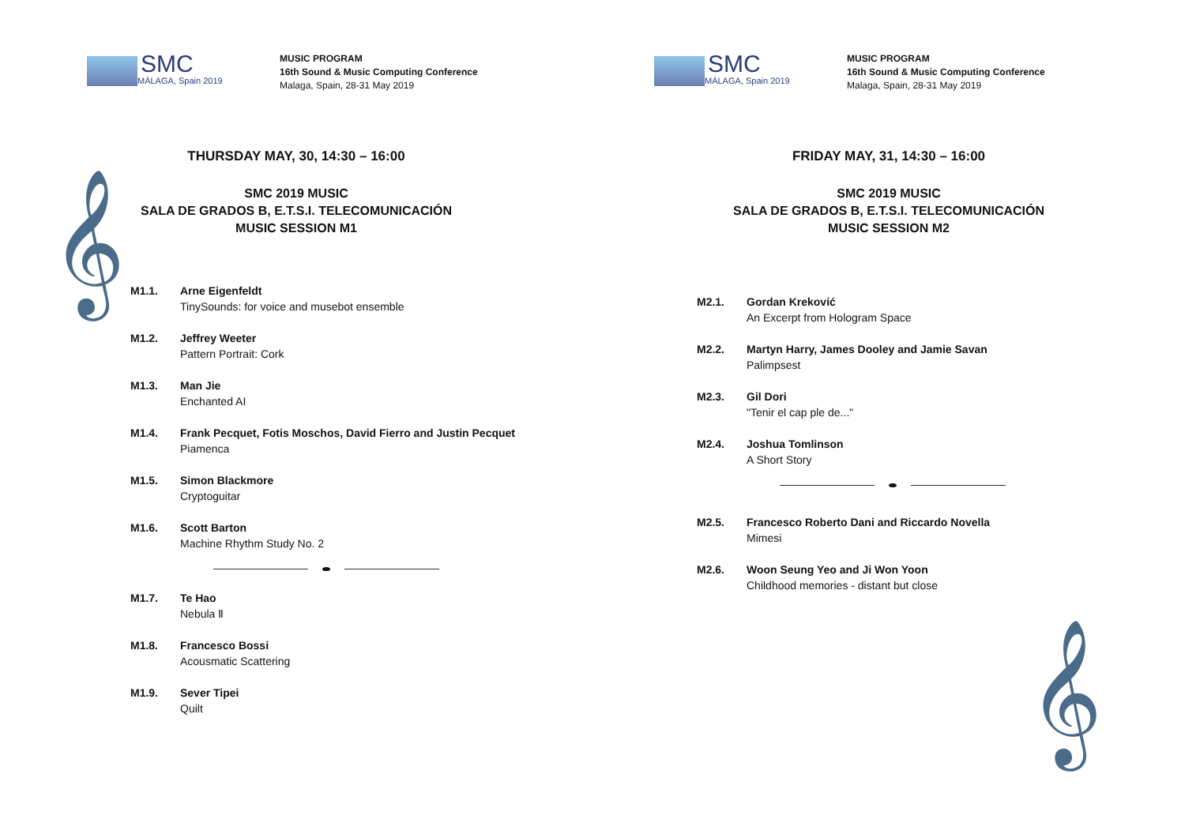SMC
MÁLAGA, Spain 2019
MUSIC PROGRAM
16th Sound & Music Computing Conference
Malaga, Spain, 28-31 May 2019
THURSDAY MAY, 30, 14:30 – 16:00
𝄞
SMC 2019 MUSIC
SALA DE GRADOS B, E.T.S.I. TELECOMUNICACIÓN
MUSIC SESSION M1
M1.1. Arne Eigenfeldt
TinySounds: for voice and musebot ensemble
M1.2. Jeffrey Weeter
Pattern Portrait: Cork
M1.3. Man Jie
Enchanted AI
M1.4. Frank Pecquet, Fotis Moschos, David Fierro and Justin Pecquet
Piamenca
M1.5. Simon Blackmore
Cryptoguitar
M1.6. Scott Barton
Machine Rhythm Study No. 2
M1.7. Te Hao
Nebula Ⅱ
M1.8. Francesco Bossi
Acousmatic Scattering
M1.9. Sever Tipei
Quilt
SMC
MÁLAGA, Spain 2019
MUSIC PROGRAM
16th Sound & Music Computing Conference
Malaga, Spain, 28-31 May 2019
FRIDAY MAY, 31, 14:30 – 16:00
SMC 2019 MUSIC
SALA DE GRADOS B, E.T.S.I. TELECOMUNICACIÓN
MUSIC SESSION M2
M2.1. Gordan Kreković
An Excerpt from Hologram Space
M2.2. Martyn Harry, James Dooley and Jamie Savan
Palimpsest
M2.3. Gil Dori
"Tenir el cap ple de..."
M2.4. Joshua Tomlinson
A Short Story
M2.5. Francesco Roberto Dani and Riccardo Novella
Mimesi
M2.6. Woon Seung Yeo and Ji Won Yoon
Childhood memories - distant but close
𝄞